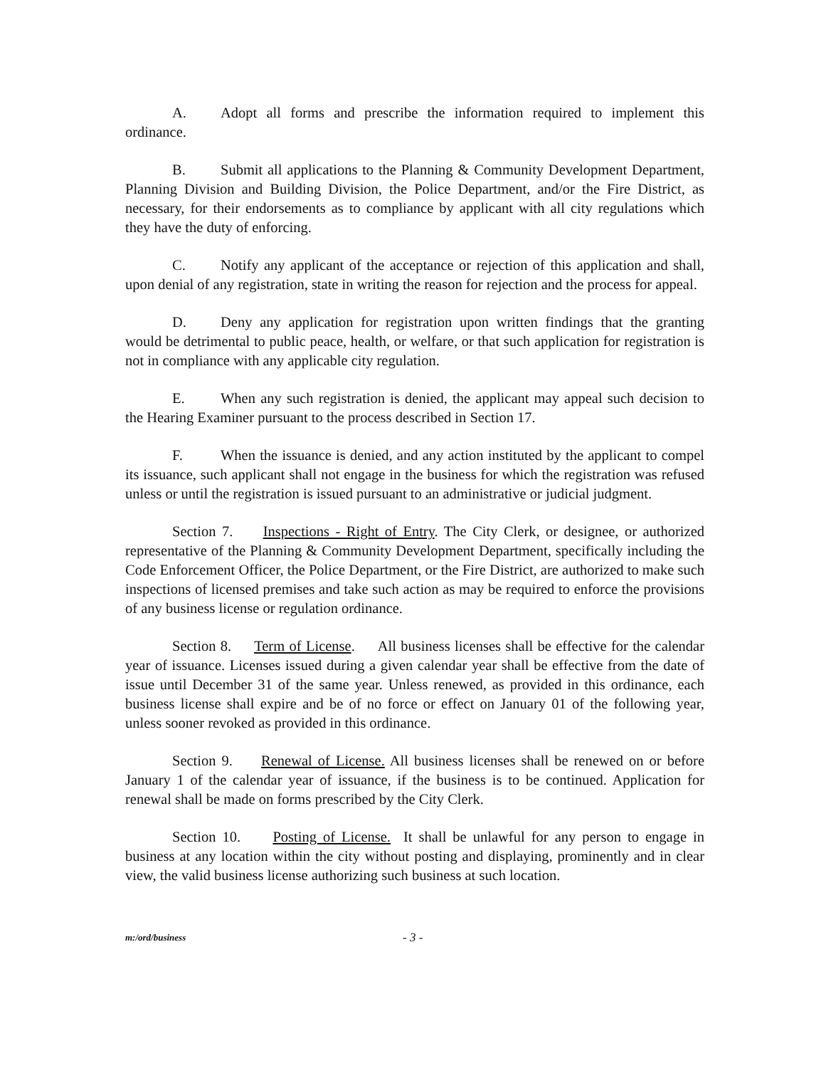A. Adopt all forms and prescribe the information required to implement this ordinance.
B. Submit all applications to the Planning & Community Development Department, Planning Division and Building Division, the Police Department, and/or the Fire District, as necessary, for their endorsements as to compliance by applicant with all city regulations which they have the duty of enforcing.
C. Notify any applicant of the acceptance or rejection of this application and shall, upon denial of any registration, state in writing the reason for rejection and the process for appeal.
D. Deny any application for registration upon written findings that the granting would be detrimental to public peace, health, or welfare, or that such application for registration is not in compliance with any applicable city regulation.
E. When any such registration is denied, the applicant may appeal such decision to the Hearing Examiner pursuant to the process described in Section 17.
F. When the issuance is denied, and any action instituted by the applicant to compel its issuance, such applicant shall not engage in the business for which the registration was refused unless or until the registration is issued pursuant to an administrative or judicial judgment.
Section 7. Inspections - Right of Entry. The City Clerk, or designee, or authorized representative of the Planning & Community Development Department, specifically including the Code Enforcement Officer, the Police Department, or the Fire District, are authorized to make such inspections of licensed premises and take such action as may be required to enforce the provisions of any business license or regulation ordinance.
Section 8. Term of License. All business licenses shall be effective for the calendar year of issuance. Licenses issued during a given calendar year shall be effective from the date of issue until December 31 of the same year. Unless renewed, as provided in this ordinance, each business license shall expire and be of no force or effect on January 01 of the following year, unless sooner revoked as provided in this ordinance.
Section 9. Renewal of License. All business licenses shall be renewed on or before January 1 of the calendar year of issuance, if the business is to be continued. Application for renewal shall be made on forms prescribed by the City Clerk.
Section 10. Posting of License. It shall be unlawful for any person to engage in business at any location within the city without posting and displaying, prominently and in clear view, the valid business license authorizing such business at such location.
m:/ord/business - 3 -